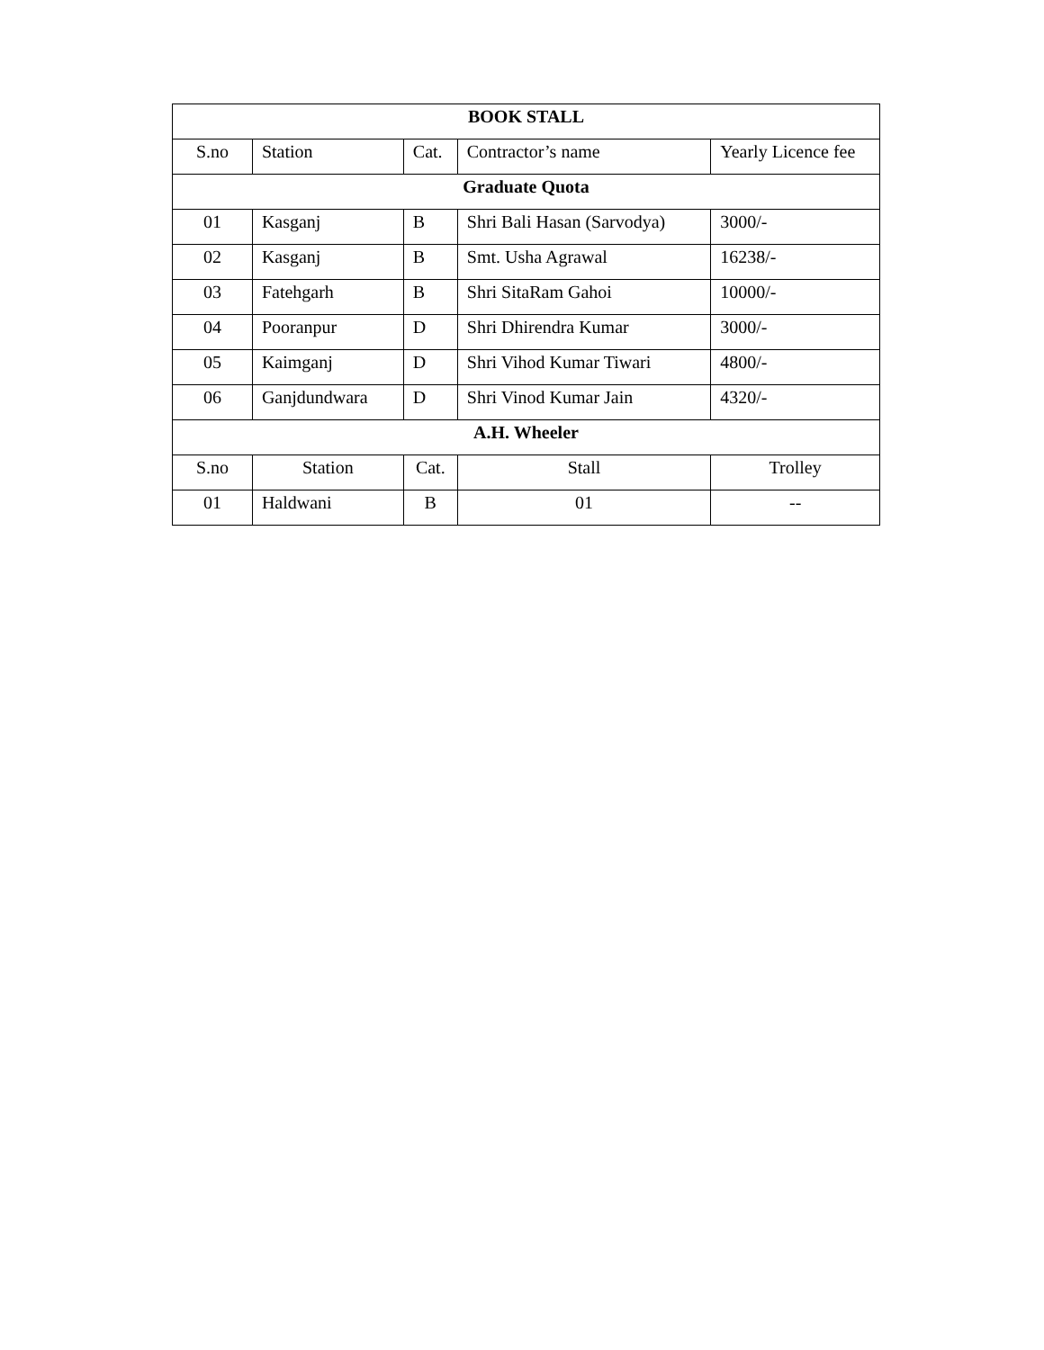| BOOK STALL | | | | |
| --- | --- | --- | --- | --- |
| S.no | Station | Cat. | Contractor’s name | Yearly Licence fee |
| Graduate Quota | | | | |
| 01 | Kasganj | B | Shri Bali Hasan (Sarvodya) | 3000/- |
| 02 | Kasganj | B | Smt. Usha Agrawal | 16238/- |
| 03 | Fatehgarh | B | Shri SitaRam Gahoi | 10000/- |
| 04 | Pooranpur | D | Shri Dhirendra Kumar | 3000/- |
| 05 | Kaimganj | D | Shri Vihod Kumar Tiwari | 4800/- |
| 06 | Ganjdundwara | D | Shri Vinod Kumar Jain | 4320/- |
| A.H. Wheeler | | | | |
| S.no | Station | Cat. | Stall | Trolley |
| 01 | Haldwani | B | 01 | -- |